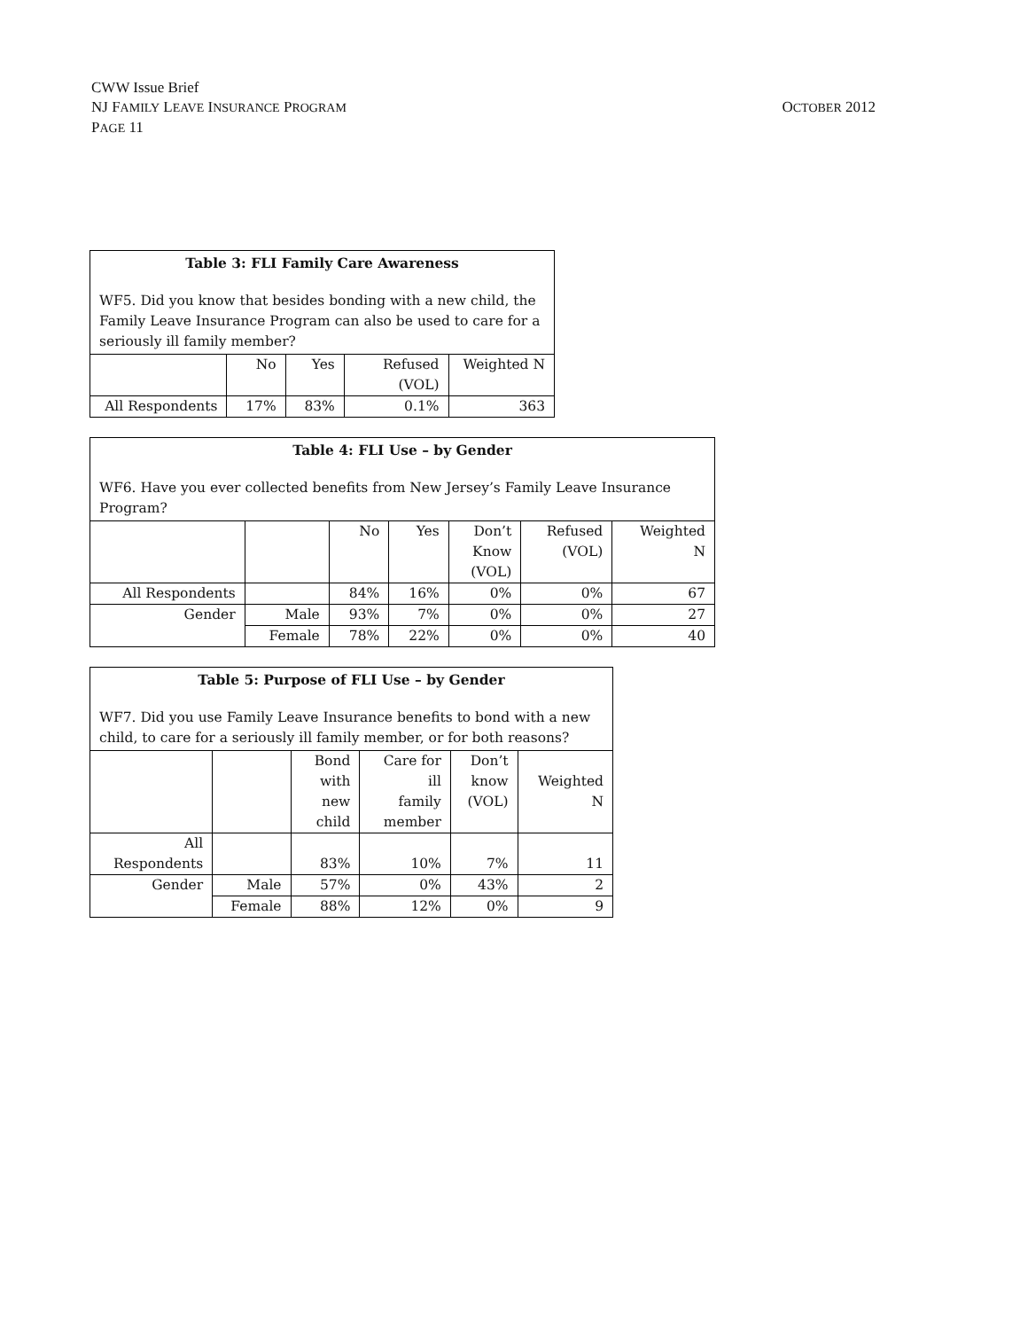CWW Issue Brief
NJ FAMILY LEAVE INSURANCE PROGRAM
OCTOBER 2012
PAGE 11
| Table 3: FLI Family Care Awareness WF5. Did you know that besides bonding with a new child, the Family Leave Insurance Program can also be used to care for a seriously ill family member? | | | | |
| --- | --- | --- | --- | --- |
| | No | Yes | Refused (VOL) | Weighted N |
| All Respondents | 17% | 83% | 0.1% | 363 |
| Table 4: FLI Use – by Gender WF6. Have you ever collected benefits from New Jersey’s Family Leave Insurance Program? | | | | | | |
| --- | --- | --- | --- | --- | --- | --- |
| | | No | Yes | Don’t Know (VOL) | Refused (VOL) | Weighted N |
| All Respondents | | 84% | 16% | 0% | 0% | 67 |
| Gender | Male | 93% | 7% | 0% | 0% | 27 |
| | Female | 78% | 22% | 0% | 0% | 40 |
| Table 5: Purpose of FLI Use – by Gender WF7. Did you use Family Leave Insurance benefits to bond with a new child, to care for a seriously ill family member, or for both reasons? | | | | | |
| --- | --- | --- | --- | --- | --- |
| | | Bond with new child | Care for ill family member | Don’t know (VOL) | Weighted N |
| All Respondents | | 83% | 10% | 7% | 11 |
| Gender | Male | 57% | 0% | 43% | 2 |
| | Female | 88% | 12% | 0% | 9 |